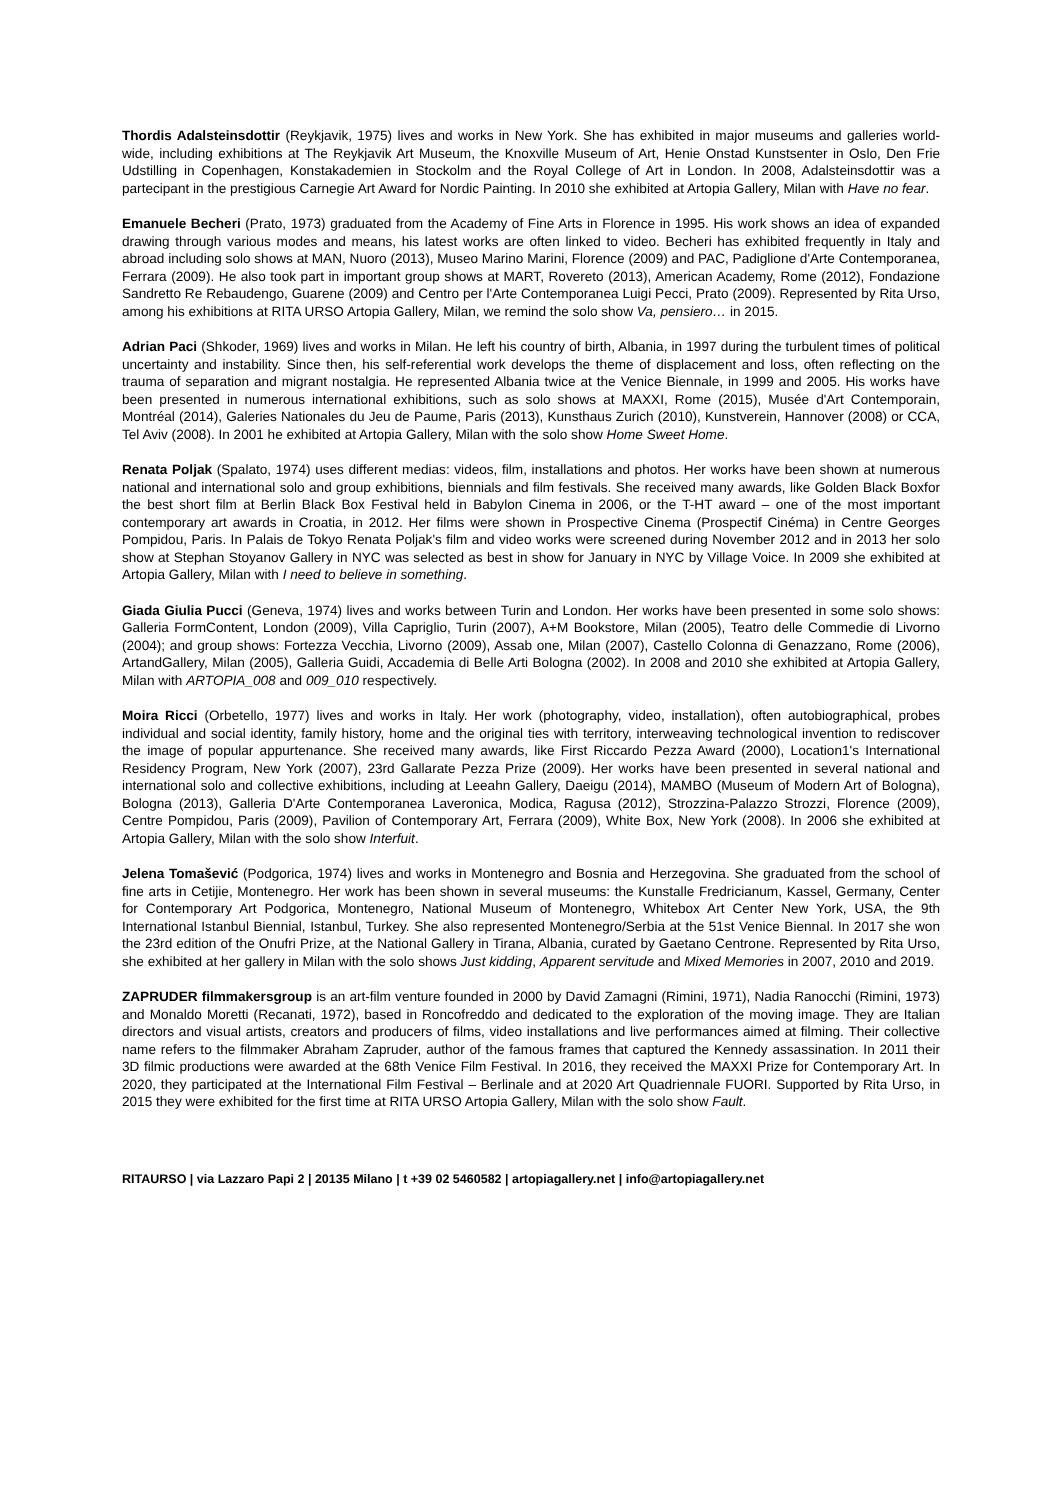Thordis Adalsteinsdottir (Reykjavik, 1975) lives and works in New York. She has exhibited in major museums and galleries world-wide, including exhibitions at The Reykjavik Art Museum, the Knoxville Museum of Art, Henie Onstad Kunstsenter in Oslo, Den Frie Udstilling in Copenhagen, Konstakademien in Stockolm and the Royal College of Art in London. In 2008, Adalsteinsdottir was a partecipant in the prestigious Carnegie Art Award for Nordic Painting. In 2010 she exhibited at Artopia Gallery, Milan with Have no fear.
Emanuele Becheri (Prato, 1973) graduated from the Academy of Fine Arts in Florence in 1995. His work shows an idea of expanded drawing through various modes and means, his latest works are often linked to video. Becheri has exhibited frequently in Italy and abroad including solo shows at MAN, Nuoro (2013), Museo Marino Marini, Florence (2009) and PAC, Padiglione d'Arte Contemporanea, Ferrara (2009). He also took part in important group shows at MART, Rovereto (2013), American Academy, Rome (2012), Fondazione Sandretto Re Rebaudengo, Guarene (2009) and Centro per l'Arte Contemporanea Luigi Pecci, Prato (2009). Represented by Rita Urso, among his exhibitions at RITA URSO Artopia Gallery, Milan, we remind the solo show Va, pensiero… in 2015.
Adrian Paci (Shkoder, 1969) lives and works in Milan. He left his country of birth, Albania, in 1997 during the turbulent times of political uncertainty and instability. Since then, his self-referential work develops the theme of displacement and loss, often reflecting on the trauma of separation and migrant nostalgia. He represented Albania twice at the Venice Biennale, in 1999 and 2005. His works have been presented in numerous international exhibitions, such as solo shows at MAXXI, Rome (2015), Musée d'Art Contemporain, Montréal (2014), Galeries Nationales du Jeu de Paume, Paris (2013), Kunsthaus Zurich (2010), Kunstverein, Hannover (2008) or CCA, Tel Aviv (2008). In 2001 he exhibited at Artopia Gallery, Milan with the solo show Home Sweet Home.
Renata Poljak (Spalato, 1974) uses different medias: videos, film, installations and photos. Her works have been shown at numerous national and international solo and group exhibitions, biennials and film festivals. She received many awards, like Golden Black Boxfor the best short film at Berlin Black Box Festival held in Babylon Cinema in 2006, or the T-HT award – one of the most important contemporary art awards in Croatia, in 2012. Her films were shown in Prospective Cinema (Prospectif Cinéma) in Centre Georges Pompidou, Paris. In Palais de Tokyo Renata Poljak's film and video works were screened during November 2012 and in 2013 her solo show at Stephan Stoyanov Gallery in NYC was selected as best in show for January in NYC by Village Voice. In 2009 she exhibited at Artopia Gallery, Milan with I need to believe in something.
Giada Giulia Pucci (Geneva, 1974) lives and works between Turin and London. Her works have been presented in some solo shows: Galleria FormContent, London (2009), Villa Capriglio, Turin (2007), A+M Bookstore, Milan (2005), Teatro delle Commedie di Livorno (2004); and group shows: Fortezza Vecchia, Livorno (2009), Assab one, Milan (2007), Castello Colonna di Genazzano, Rome (2006), ArtandGallery, Milan (2005), Galleria Guidi, Accademia di Belle Arti Bologna (2002). In 2008 and 2010 she exhibited at Artopia Gallery, Milan with ARTOPIA_008 and 009_010 respectively.
Moira Ricci (Orbetello, 1977) lives and works in Italy. Her work (photography, video, installation), often autobiographical, probes individual and social identity, family history, home and the original ties with territory, interweaving technological invention to rediscover the image of popular appurtenance. She received many awards, like First Riccardo Pezza Award (2000), Location1's International Residency Program, New York (2007), 23rd Gallarate Pezza Prize (2009). Her works have been presented in several national and international solo and collective exhibitions, including at Leeahn Gallery, Daeigu (2014), MAMBO (Museum of Modern Art of Bologna), Bologna (2013), Galleria D'Arte Contemporanea Laveronica, Modica, Ragusa (2012), Strozzina-Palazzo Strozzi, Florence (2009), Centre Pompidou, Paris (2009), Pavilion of Contemporary Art, Ferrara (2009), White Box, New York (2008). In 2006 she exhibited at Artopia Gallery, Milan with the solo show Interfuit.
Jelena Tomašević (Podgorica, 1974) lives and works in Montenegro and Bosnia and Herzegovina. She graduated from the school of fine arts in Cetijie, Montenegro. Her work has been shown in several museums: the Kunstalle Fredricianum, Kassel, Germany, Center for Contemporary Art Podgorica, Montenegro, National Museum of Montenegro, Whitebox Art Center New York, USA, the 9th International Istanbul Biennial, Istanbul, Turkey. She also represented Montenegro/Serbia at the 51st Venice Biennal. In 2017 she won the 23rd edition of the Onufri Prize, at the National Gallery in Tirana, Albania, curated by Gaetano Centrone. Represented by Rita Urso, she exhibited at her gallery in Milan with the solo shows Just kidding, Apparent servitude and Mixed Memories in 2007, 2010 and 2019.
ZAPRUDER filmmakersgroup is an art-film venture founded in 2000 by David Zamagni (Rimini, 1971), Nadia Ranocchi (Rimini, 1973) and Monaldo Moretti (Recanati, 1972), based in Roncofreddo and dedicated to the exploration of the moving image. They are Italian directors and visual artists, creators and producers of films, video installations and live performances aimed at filming. Their collective name refers to the filmmaker Abraham Zapruder, author of the famous frames that captured the Kennedy assassination. In 2011 their 3D filmic productions were awarded at the 68th Venice Film Festival. In 2016, they received the MAXXI Prize for Contemporary Art. In 2020, they participated at the International Film Festival – Berlinale and at 2020 Art Quadriennale FUORI. Supported by Rita Urso, in 2015 they were exhibited for the first time at RITA URSO Artopia Gallery, Milan with the solo show Fault.
RITAURSO | via Lazzaro Papi 2 | 20135 Milano | t +39 02 5460582 | artopiagallery.net | info@artopiagallery.net